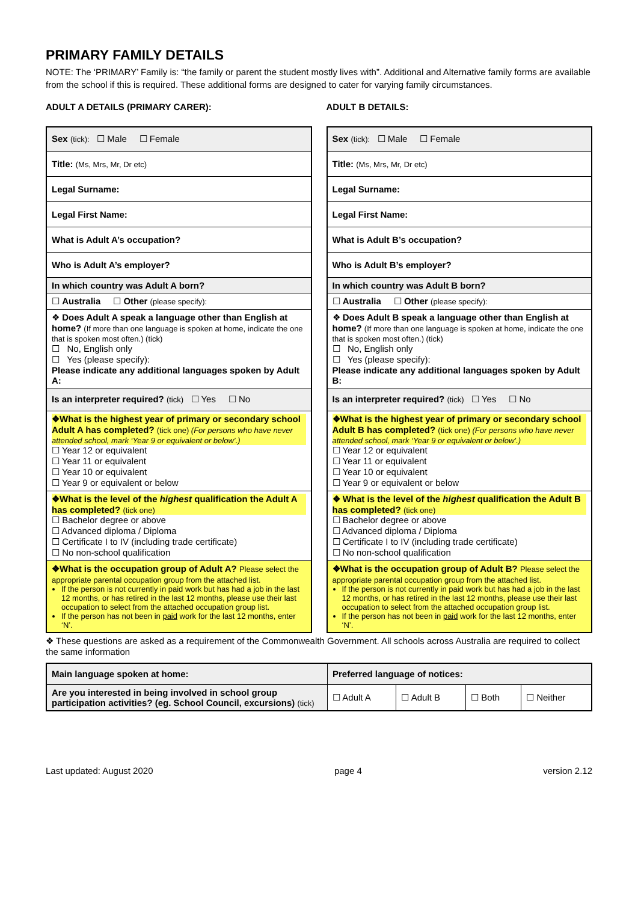PRIMARY FAMILY DETAILS
NOTE: The ‘PRIMARY’ Family is: “the family or parent the student mostly lives with”. Additional and Alternative family forms are available from the school if this is required. These additional forms are designed to cater for varying family circumstances.
ADULT A DETAILS (PRIMARY CARER):
| Sex (tick): ☐ Male ☐ Female |
| Title: (Ms, Mrs, Mr, Dr etc) |
| Legal Surname: |
| Legal First Name: |
| What is Adult A’s occupation? |
| Who is Adult A’s employer? |
| In which country was Adult A born? |
| ☐ Australia ☐ Other (please specify): |
| ❖ Does Adult A speak a language other than English at home? (If more than one language is spoken at home, indicate the one that is spoken most often.) (tick) ☐ No, English only ☐ Yes (please specify): Please indicate any additional languages spoken by Adult A: |
| Is an interpreter required? (tick) ☐ Yes ☐ No |
| ❖What is the highest year of primary or secondary school Adult A has completed? (tick one) (For persons who have never attended school, mark ‘Year 9 or equivalent or below’.) ☐ Year 12 or equivalent ☐ Year 11 or equivalent ☐ Year 10 or equivalent ☐ Year 9 or equivalent or below |
| ❖What is the level of the highest qualification the Adult A has completed? (tick one) ☐ Bachelor degree or above ☐ Advanced diploma / Diploma ☐ Certificate I to IV (including trade certificate) ☐ No non-school qualification |
| ❖What is the occupation group of Adult A? Please select the appropriate parental occupation group from the attached list. If the person is not currently in paid work but has had a job in the last 12 months, or has retired in the last 12 months, please use their last occupation to select from the attached occupation group list. If the person has not been in paid work for the last 12 months, enter ‘N’. |
ADULT B DETAILS:
| Sex (tick): ☐ Male ☐ Female |
| Title: (Ms, Mrs, Mr, Dr etc) |
| Legal Surname: |
| Legal First Name: |
| What is Adult B’s occupation? |
| Who is Adult B’s employer? |
| In which country was Adult B born? |
| ☐ Australia ☐ Other (please specify): |
| ❖ Does Adult B speak a language other than English at home? (If more than one language is spoken at home, indicate the one that is spoken most often.) (tick) ☐ No, English only ☐ Yes (please specify): Please indicate any additional languages spoken by Adult B: |
| Is an interpreter required? (tick) ☐ Yes ☐ No |
| ❖What is the highest year of primary or secondary school Adult B has completed? (tick one) (For persons who have never attended school, mark ‘Year 9 or equivalent or below’.) ☐ Year 12 or equivalent ☐ Year 11 or equivalent ☐ Year 10 or equivalent ☐ Year 9 or equivalent or below |
| ❖ What is the level of the highest qualification the Adult B has completed? (tick one) ☐ Bachelor degree or above ☐ Advanced diploma / Diploma ☐ Certificate I to IV (including trade certificate) ☐ No non-school qualification |
| ❖What is the occupation group of Adult B? Please select the appropriate parental occupation group from the attached list. If the person is not currently in paid work but has had a job in the last 12 months, or has retired in the last 12 months, please use their last occupation to select from the attached occupation group list. If the person has not been in paid work for the last 12 months, enter ‘N’. |
❖ These questions are asked as a requirement of the Commonwealth Government. All schools across Australia are required to collect the same information
| Main language spoken at home: | Preferred language of notices: | | | |
| Are you interested in being involved in school group participation activities? (eg. School Council, excursions) (tick) | ☐ Adult A | ☐ Adult B | ☐ Both | ☐ Neither |
Last updated: August 2020 page 4 version 2.12